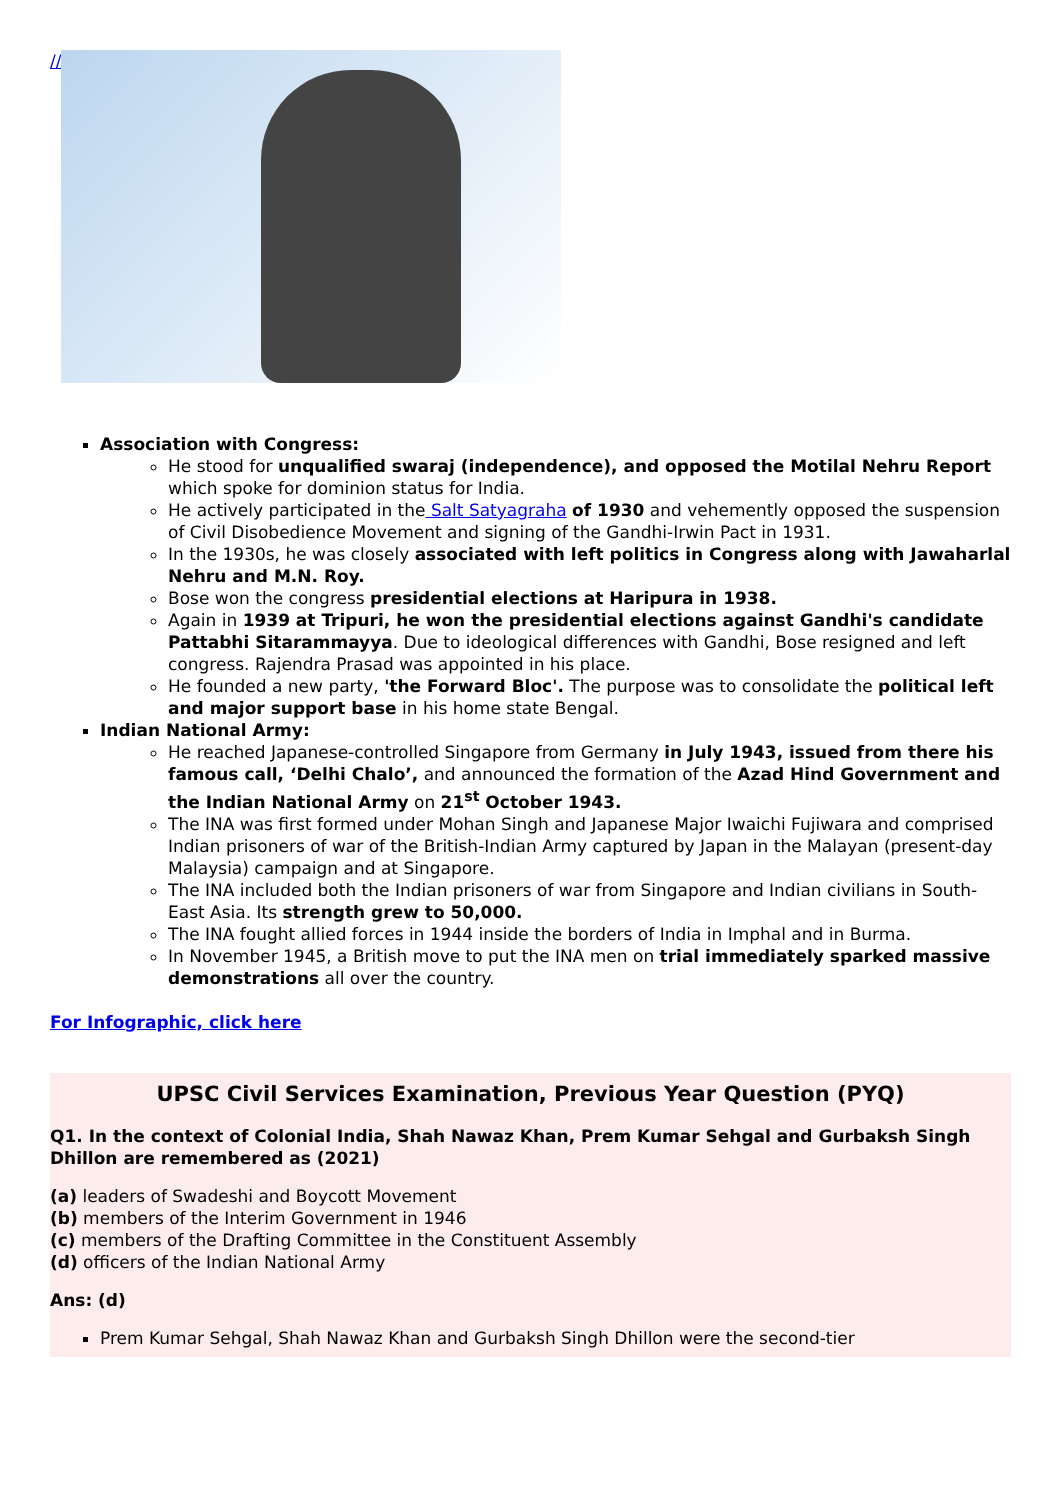//
Association with Congress:
He stood for unqualified swaraj (independence), and opposed the Motilal Nehru Report which spoke for dominion status for India.
He actively participated in the Salt Satyagraha of 1930 and vehemently opposed the suspension of Civil Disobedience Movement and signing of the Gandhi-Irwin Pact in 1931.
In the 1930s, he was closely associated with left politics in Congress along with Jawaharlal Nehru and M.N. Roy.
Bose won the congress presidential elections at Haripura in 1938.
Again in 1939 at Tripuri, he won the presidential elections against Gandhi's candidate Pattabhi Sitarammayya. Due to ideological differences with Gandhi, Bose resigned and left congress. Rajendra Prasad was appointed in his place.
He founded a new party, 'the Forward Bloc'. The purpose was to consolidate the political left and major support base in his home state Bengal.
Indian National Army:
He reached Japanese-controlled Singapore from Germany in July 1943, issued from there his famous call, ‘Delhi Chalo’, and announced the formation of the Azad Hind Government and the Indian National Army on 21<sup>st</sup> October 1943.
The INA was first formed under Mohan Singh and Japanese Major Iwaichi Fujiwara and comprised Indian prisoners of war of the British-Indian Army captured by Japan in the Malayan (present-day Malaysia) campaign and at Singapore.
The INA included both the Indian prisoners of war from Singapore and Indian civilians in South-East Asia. Its strength grew to 50,000.
The INA fought allied forces in 1944 inside the borders of India in Imphal and in Burma.
In November 1945, a British move to put the INA men on trial immediately sparked massive demonstrations all over the country.
For Infographic, click here
UPSC Civil Services Examination, Previous Year Question (PYQ)
Q1. In the context of Colonial India, Shah Nawaz Khan, Prem Kumar Sehgal and Gurbaksh Singh Dhillon are remembered as (2021)
(a) leaders of Swadeshi and Boycott Movement
(b) members of the Interim Government in 1946
(c) members of the Drafting Committee in the Constituent Assembly
(d) officers of the Indian National Army
Ans: (d)
Prem Kumar Sehgal, Shah Nawaz Khan and Gurbaksh Singh Dhillon were the second-tier